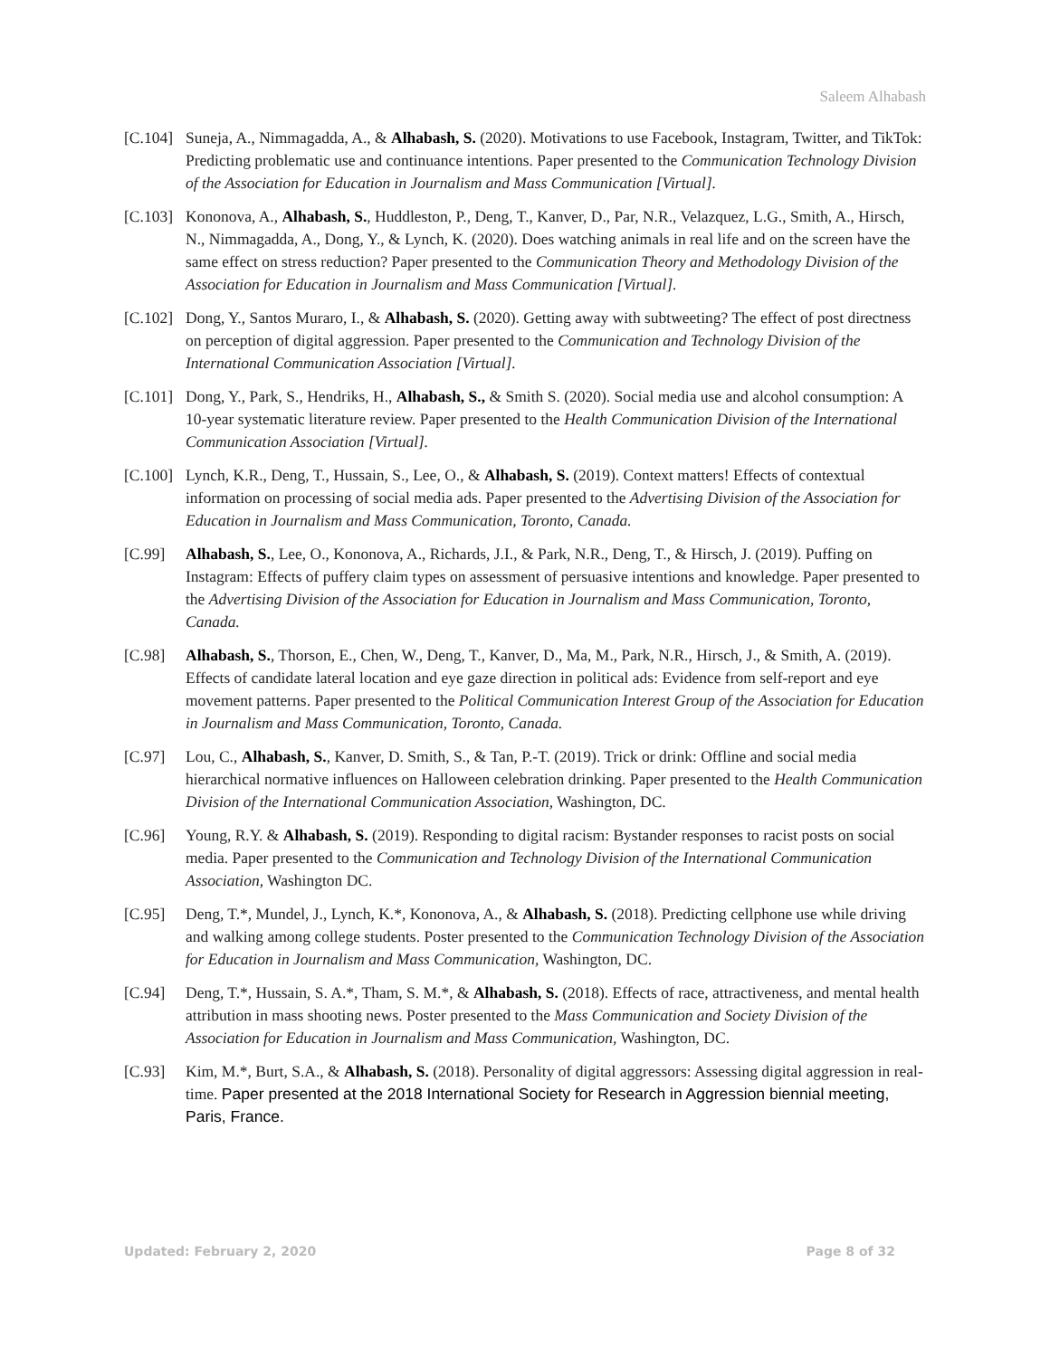Saleem Alhabash
[C.104]
Suneja, A., Nimmagadda, A., & Alhabash, S. (2020). Motivations to use Facebook, Instagram, Twitter, and TikTok: Predicting problematic use and continuance intentions. Paper presented to the Communication Technology Division of the Association for Education in Journalism and Mass Communication [Virtual].
[C.103]
Kononova, A., Alhabash, S., Huddleston, P., Deng, T., Kanver, D., Par, N.R., Velazquez, L.G., Smith, A., Hirsch, N., Nimmagadda, A., Dong, Y., & Lynch, K. (2020). Does watching animals in real life and on the screen have the same effect on stress reduction? Paper presented to the Communication Theory and Methodology Division of the Association for Education in Journalism and Mass Communication [Virtual].
[C.102]
Dong, Y., Santos Muraro, I., & Alhabash, S. (2020). Getting away with subtweeting? The effect of post directness on perception of digital aggression. Paper presented to the Communication and Technology Division of the International Communication Association [Virtual].
[C.101]
Dong, Y., Park, S., Hendriks, H., Alhabash, S., & Smith S. (2020). Social media use and alcohol consumption: A 10-year systematic literature review. Paper presented to the Health Communication Division of the International Communication Association [Virtual].
[C.100]
Lynch, K.R., Deng, T., Hussain, S., Lee, O., & Alhabash, S. (2019). Context matters! Effects of contextual information on processing of social media ads. Paper presented to the Advertising Division of the Association for Education in Journalism and Mass Communication, Toronto, Canada.
[C.99] Alhabash, S., Lee, O., Kononova, A., Richards, J.I., & Park, N.R., Deng, T., & Hirsch, J. (2019). Puffing on Instagram: Effects of puffery claim types on assessment of persuasive intentions and knowledge. Paper presented to the Advertising Division of the Association for Education in Journalism and Mass Communication, Toronto, Canada.
[C.98] Alhabash, S., Thorson, E., Chen, W., Deng, T., Kanver, D., Ma, M., Park, N.R., Hirsch, J., & Smith, A. (2019). Effects of candidate lateral location and eye gaze direction in political ads: Evidence from self-report and eye movement patterns. Paper presented to the Political Communication Interest Group of the Association for Education in Journalism and Mass Communication, Toronto, Canada.
[C.97] Lou, C., Alhabash, S., Kanver, D. Smith, S., & Tan, P.-T. (2019). Trick or drink: Offline and social media hierarchical normative influences on Halloween celebration drinking. Paper presented to the Health Communication Division of the International Communication Association, Washington, DC.
[C.96] Young, R.Y. & Alhabash, S. (2019). Responding to digital racism: Bystander responses to racist posts on social media. Paper presented to the Communication and Technology Division of the International Communication Association, Washington DC.
[C.95] Deng, T.*, Mundel, J., Lynch, K.*, Kononova, A., & Alhabash, S. (2018). Predicting cellphone use while driving and walking among college students. Poster presented to the Communication Technology Division of the Association for Education in Journalism and Mass Communication, Washington, DC.
[C.94] Deng, T.*, Hussain, S. A.*, Tham, S. M.*, & Alhabash, S. (2018). Effects of race, attractiveness, and mental health attribution in mass shooting news. Poster presented to the Mass Communication and Society Division of the Association for Education in Journalism and Mass Communication, Washington, DC.
[C.93] Kim, M.*, Burt, S.A., & Alhabash, S. (2018). Personality of digital aggressors: Assessing digital aggression in real-time. Paper presented at the 2018 International Society for Research in Aggression biennial meeting, Paris, France.
Updated: February 2, 2020 Page 8 of 32